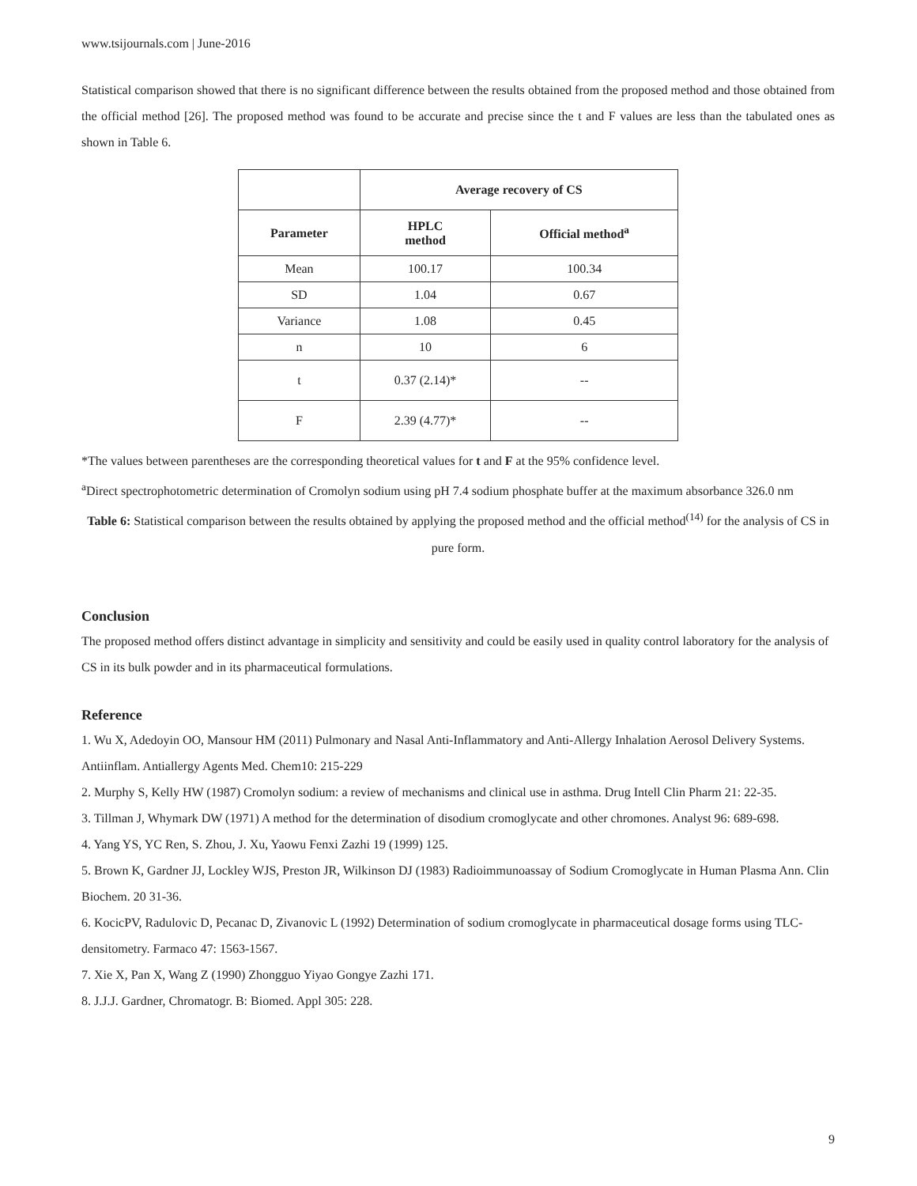www.tsijournals.com | June-2016
Statistical comparison showed that there is no significant difference between the results obtained from the proposed method and those obtained from the official method [26]. The proposed method was found to be accurate and precise since the t and F values are less than the tabulated ones as shown in Table 6.
| | Average recovery of CS | |
| --- | --- | --- |
| Parameter | HPLC method | Official method<sup>a</sup> |
| Mean | 100.17 | 100.34 |
| SD | 1.04 | 0.67 |
| Variance | 1.08 | 0.45 |
| n | 10 | 6 |
| t | 0.37 (2.14)* | -- |
| F | 2.39 (4.77)* | -- |
*The values between parentheses are the corresponding theoretical values for t and F at the 95% confidence level.
<sup>a</sup> Direct spectrophotometric determination of Cromolyn sodium using pH 7.4 sodium phosphate buffer at the maximum absorbance 326.0 nm
Table 6: Statistical comparison between the results obtained by applying the proposed method and the official method<sup>(14)</sup> for the analysis of CS in pure form.
Conclusion
The proposed method offers distinct advantage in simplicity and sensitivity and could be easily used in quality control laboratory for the analysis of CS in its bulk powder and in its pharmaceutical formulations.
Reference
1. Wu X, Adedoyin OO, Mansour HM (2011) Pulmonary and Nasal Anti-Inflammatory and Anti-Allergy Inhalation Aerosol Delivery Systems. Antiinflam. Antiallergy Agents Med. Chem10: 215-229
2. Murphy S, Kelly HW (1987) Cromolyn sodium: a review of mechanisms and clinical use in asthma. Drug Intell Clin Pharm 21: 22-35.
3. Tillman J, Whymark DW (1971) A method for the determination of disodium cromoglycate and other chromones. Analyst 96: 689-698.
4. Yang YS, YC Ren, S. Zhou, J. Xu, Yaowu Fenxi Zazhi 19 (1999) 125.
5. Brown K, Gardner JJ, Lockley WJS, Preston JR, Wilkinson DJ (1983) Radioimmunoassay of Sodium Cromoglycate in Human Plasma Ann. Clin Biochem. 20 31-36.
6. KocicPV, Radulovic D, Pecanac D, Zivanovic L (1992) Determination of sodium cromoglycate in pharmaceutical dosage forms using TLC-densitometry. Farmaco 47: 1563-1567.
7. Xie X, Pan X, Wang Z (1990) Zhongguo Yiyao Gongye Zazhi 171.
8. J.J.J. Gardner, Chromatogr. B: Biomed. Appl 305: 228.
9